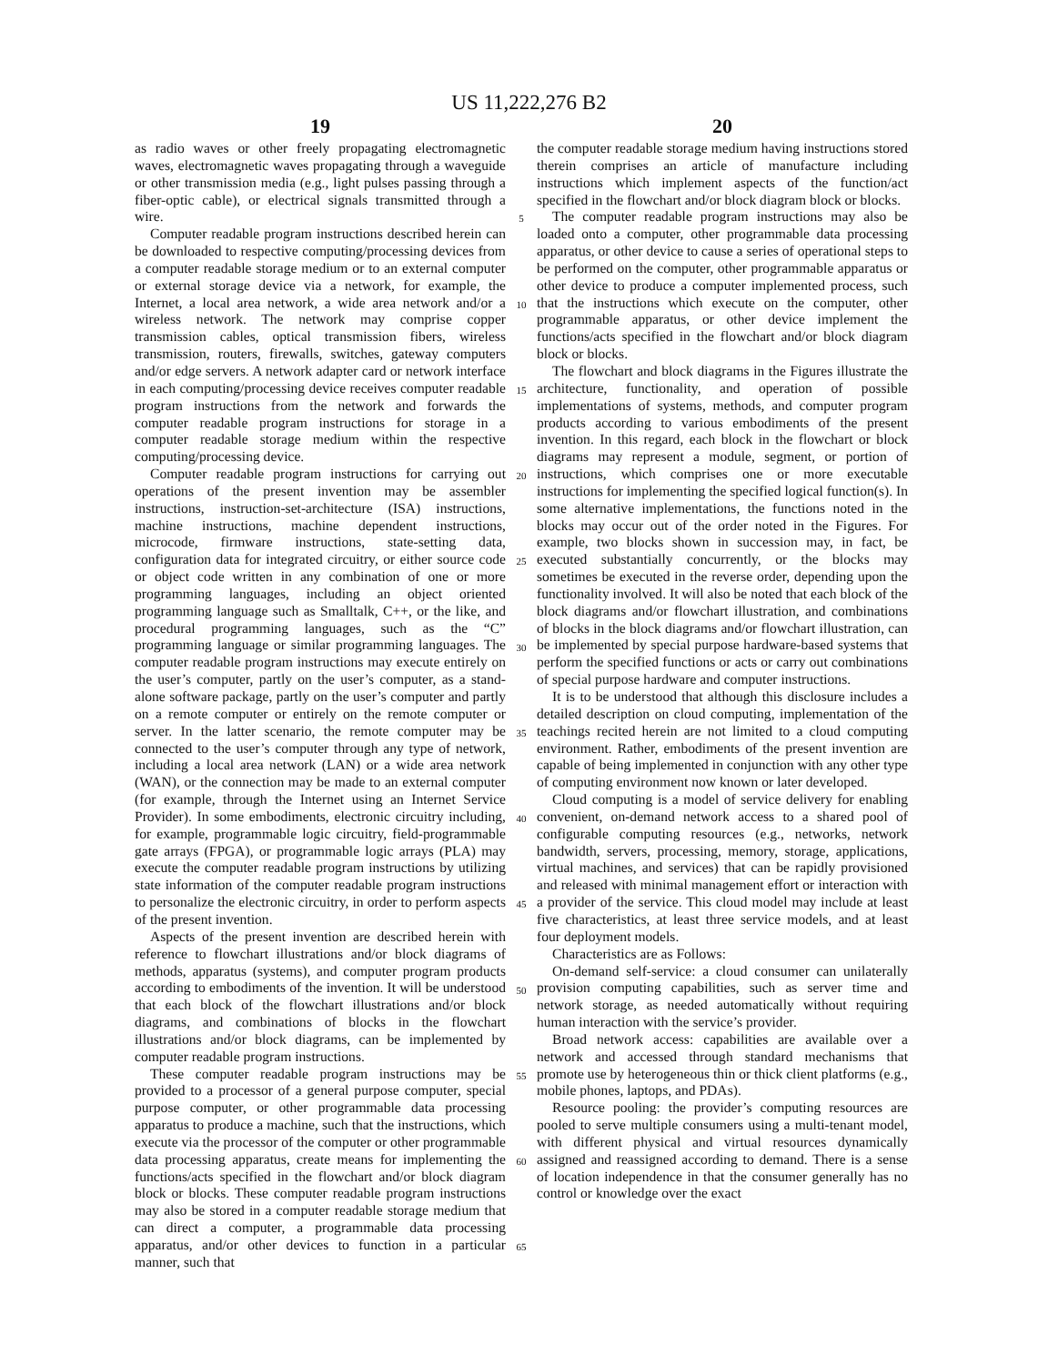US 11,222,276 B2
19
as radio waves or other freely propagating electromagnetic waves, electromagnetic waves propagating through a waveguide or other transmission media (e.g., light pulses passing through a fiber-optic cable), or electrical signals transmitted through a wire.
Computer readable program instructions described herein can be downloaded to respective computing/processing devices from a computer readable storage medium or to an external computer or external storage device via a network, for example, the Internet, a local area network, a wide area network and/or a wireless network. The network may comprise copper transmission cables, optical transmission fibers, wireless transmission, routers, firewalls, switches, gateway computers and/or edge servers. A network adapter card or network interface in each computing/processing device receives computer readable program instructions from the network and forwards the computer readable program instructions for storage in a computer readable storage medium within the respective computing/processing device.
Computer readable program instructions for carrying out operations of the present invention may be assembler instructions, instruction-set-architecture (ISA) instructions, machine instructions, machine dependent instructions, microcode, firmware instructions, state-setting data, configuration data for integrated circuitry, or either source code or object code written in any combination of one or more programming languages, including an object oriented programming language such as Smalltalk, C++, or the like, and procedural programming languages, such as the “C” programming language or similar programming languages. The computer readable program instructions may execute entirely on the user’s computer, partly on the user’s computer, as a stand-alone software package, partly on the user’s computer and partly on a remote computer or entirely on the remote computer or server. In the latter scenario, the remote computer may be connected to the user’s computer through any type of network, including a local area network (LAN) or a wide area network (WAN), or the connection may be made to an external computer (for example, through the Internet using an Internet Service Provider). In some embodiments, electronic circuitry including, for example, programmable logic circuitry, field-programmable gate arrays (FPGA), or programmable logic arrays (PLA) may execute the computer readable program instructions by utilizing state information of the computer readable program instructions to personalize the electronic circuitry, in order to perform aspects of the present invention.
Aspects of the present invention are described herein with reference to flowchart illustrations and/or block diagrams of methods, apparatus (systems), and computer program products according to embodiments of the invention. It will be understood that each block of the flowchart illustrations and/or block diagrams, and combinations of blocks in the flowchart illustrations and/or block diagrams, can be implemented by computer readable program instructions.
These computer readable program instructions may be provided to a processor of a general purpose computer, special purpose computer, or other programmable data processing apparatus to produce a machine, such that the instructions, which execute via the processor of the computer or other programmable data processing apparatus, create means for implementing the functions/acts specified in the flowchart and/or block diagram block or blocks. These computer readable program instructions may also be stored in a computer readable storage medium that can direct a computer, a programmable data processing apparatus, and/or other devices to function in a particular manner, such that
5
10
15
20
25
30
35
40
45
50
55
60
65
20
the computer readable storage medium having instructions stored therein comprises an article of manufacture including instructions which implement aspects of the function/act specified in the flowchart and/or block diagram block or blocks.
The computer readable program instructions may also be loaded onto a computer, other programmable data processing apparatus, or other device to cause a series of operational steps to be performed on the computer, other programmable apparatus or other device to produce a computer implemented process, such that the instructions which execute on the computer, other programmable apparatus, or other device implement the functions/acts specified in the flowchart and/or block diagram block or blocks.
The flowchart and block diagrams in the Figures illustrate the architecture, functionality, and operation of possible implementations of systems, methods, and computer program products according to various embodiments of the present invention. In this regard, each block in the flowchart or block diagrams may represent a module, segment, or portion of instructions, which comprises one or more executable instructions for implementing the specified logical function(s). In some alternative implementations, the functions noted in the blocks may occur out of the order noted in the Figures. For example, two blocks shown in succession may, in fact, be executed substantially concurrently, or the blocks may sometimes be executed in the reverse order, depending upon the functionality involved. It will also be noted that each block of the block diagrams and/or flowchart illustration, and combinations of blocks in the block diagrams and/or flowchart illustration, can be implemented by special purpose hardware-based systems that perform the specified functions or acts or carry out combinations of special purpose hardware and computer instructions.
It is to be understood that although this disclosure includes a detailed description on cloud computing, implementation of the teachings recited herein are not limited to a cloud computing environment. Rather, embodiments of the present invention are capable of being implemented in conjunction with any other type of computing environment now known or later developed.
Cloud computing is a model of service delivery for enabling convenient, on-demand network access to a shared pool of configurable computing resources (e.g., networks, network bandwidth, servers, processing, memory, storage, applications, virtual machines, and services) that can be rapidly provisioned and released with minimal management effort or interaction with a provider of the service. This cloud model may include at least five characteristics, at least three service models, and at least four deployment models.
Characteristics are as Follows:
On-demand self-service: a cloud consumer can unilaterally provision computing capabilities, such as server time and network storage, as needed automatically without requiring human interaction with the service’s provider.
Broad network access: capabilities are available over a network and accessed through standard mechanisms that promote use by heterogeneous thin or thick client platforms (e.g., mobile phones, laptops, and PDAs).
Resource pooling: the provider’s computing resources are pooled to serve multiple consumers using a multi-tenant model, with different physical and virtual resources dynamically assigned and reassigned according to demand. There is a sense of location independence in that the consumer generally has no control or knowledge over the exact